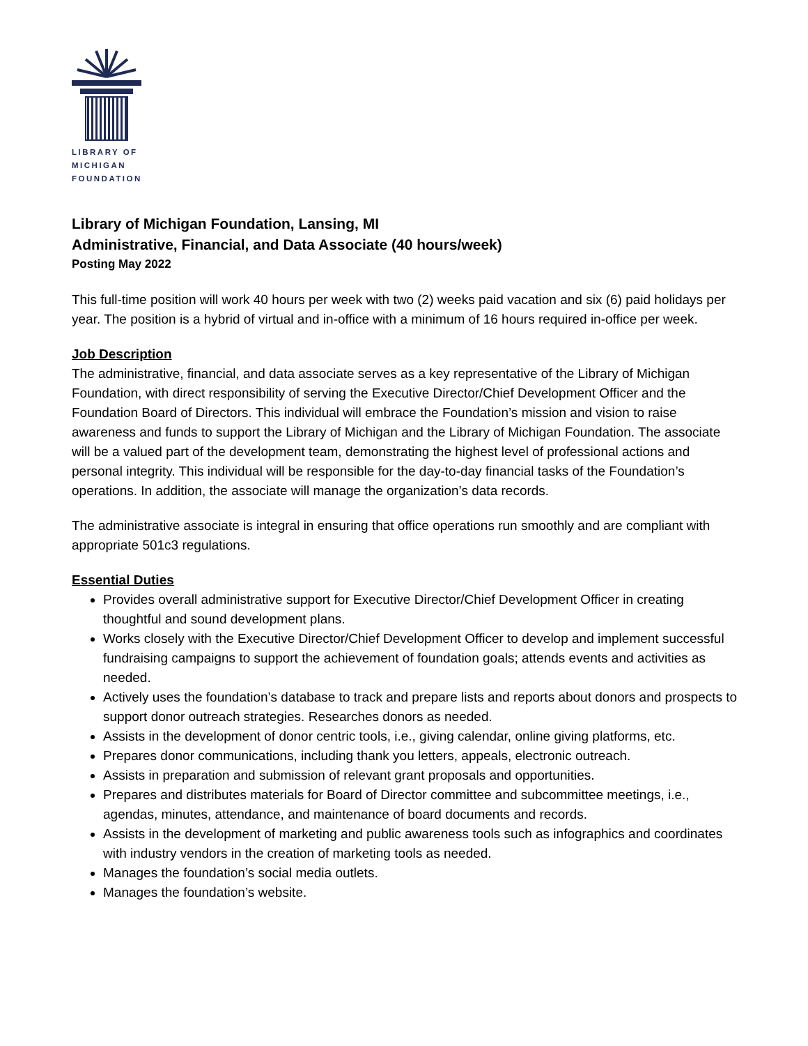LIBRARY OF
MICHIGAN
FOUNDATION
Library of Michigan Foundation, Lansing, MI
Administrative, Financial, and Data Associate (40 hours/week)
Posting May 2022
This full-time position will work 40 hours per week with two (2) weeks paid vacation and six (6) paid holidays per year. The position is a hybrid of virtual and in-office with a minimum of 16 hours required in-office per week.
Job Description
The administrative, financial, and data associate serves as a key representative of the Library of Michigan Foundation, with direct responsibility of serving the Executive Director/Chief Development Officer and the Foundation Board of Directors. This individual will embrace the Foundation’s mission and vision to raise awareness and funds to support the Library of Michigan and the Library of Michigan Foundation. The associate will be a valued part of the development team, demonstrating the highest level of professional actions and personal integrity. This individual will be responsible for the day-to-day financial tasks of the Foundation’s operations. In addition, the associate will manage the organization’s data records.
The administrative associate is integral in ensuring that office operations run smoothly and are compliant with appropriate 501c3 regulations.
Essential Duties
Provides overall administrative support for Executive Director/Chief Development Officer in creating thoughtful and sound development plans.
Works closely with the Executive Director/Chief Development Officer to develop and implement successful fundraising campaigns to support the achievement of foundation goals; attends events and activities as needed.
Actively uses the foundation’s database to track and prepare lists and reports about donors and prospects to support donor outreach strategies. Researches donors as needed.
Assists in the development of donor centric tools, i.e., giving calendar, online giving platforms, etc.
Prepares donor communications, including thank you letters, appeals, electronic outreach.
Assists in preparation and submission of relevant grant proposals and opportunities.
Prepares and distributes materials for Board of Director committee and subcommittee meetings, i.e., agendas, minutes, attendance, and maintenance of board documents and records.
Assists in the development of marketing and public awareness tools such as infographics and coordinates with industry vendors in the creation of marketing tools as needed.
Manages the foundation’s social media outlets.
Manages the foundation’s website.